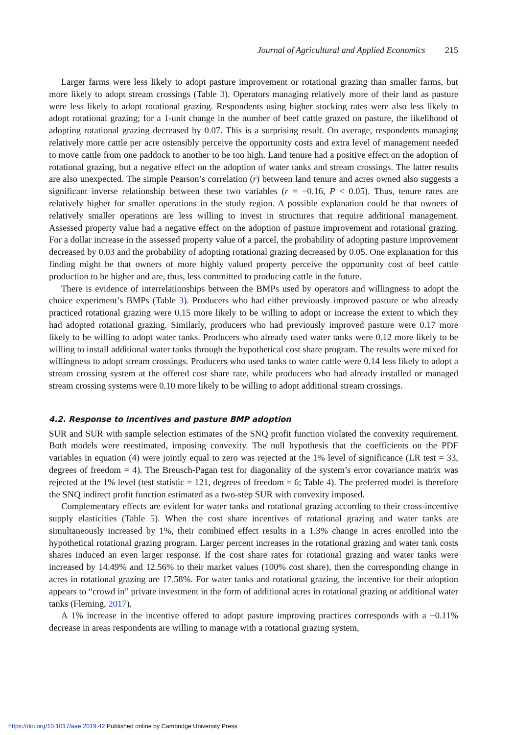Journal of Agricultural and Applied Economics 215
Larger farms were less likely to adopt pasture improvement or rotational grazing than smaller farms, but more likely to adopt stream crossings (Table 3). Operators managing relatively more of their land as pasture were less likely to adopt rotational grazing. Respondents using higher stocking rates were also less likely to adopt rotational grazing; for a 1-unit change in the number of beef cattle grazed on pasture, the likelihood of adopting rotational grazing decreased by 0.07. This is a surprising result. On average, respondents managing relatively more cattle per acre ostensibly perceive the opportunity costs and extra level of management needed to move cattle from one paddock to another to be too high. Land tenure had a positive effect on the adoption of rotational grazing, but a negative effect on the adoption of water tanks and stream crossings. The latter results are also unexpected. The simple Pearson’s correlation (r) between land tenure and acres owned also suggests a significant inverse relationship between these two variables (r = −0.16, P < 0.05). Thus, tenure rates are relatively higher for smaller operations in the study region. A possible explanation could be that owners of relatively smaller operations are less willing to invest in structures that require additional management. Assessed property value had a negative effect on the adoption of pasture improvement and rotational grazing. For a dollar increase in the assessed property value of a parcel, the probability of adopting pasture improvement decreased by 0.03 and the probability of adopting rotational grazing decreased by 0.05. One explanation for this finding might be that owners of more highly valued property perceive the opportunity cost of beef cattle production to be higher and are, thus, less committed to producing cattle in the future.
There is evidence of interrelationships between the BMPs used by operators and willingness to adopt the choice experiment’s BMPs (Table 3). Producers who had either previously improved pasture or who already practiced rotational grazing were 0.15 more likely to be willing to adopt or increase the extent to which they had adopted rotational grazing. Similarly, producers who had previously improved pasture were 0.17 more likely to be willing to adopt water tanks. Producers who already used water tanks were 0.12 more likely to be willing to install additional water tanks through the hypothetical cost share program. The results were mixed for willingness to adopt stream crossings. Producers who used tanks to water cattle were 0.14 less likely to adopt a stream crossing system at the offered cost share rate, while producers who had already installed or managed stream crossing systems were 0.10 more likely to be willing to adopt additional stream crossings.
4.2. Response to incentives and pasture BMP adoption
SUR and SUR with sample selection estimates of the SNQ profit function violated the convexity requirement. Both models were reestimated, imposing convexity. The null hypothesis that the coefficients on the PDF variables in equation (4) were jointly equal to zero was rejected at the 1% level of significance (LR test = 33, degrees of freedom = 4). The Breusch-Pagan test for diagonality of the system’s error covariance matrix was rejected at the 1% level (test statistic = 121, degrees of freedom = 6; Table 4). The preferred model is therefore the SNQ indirect profit function estimated as a two-step SUR with convexity imposed.
Complementary effects are evident for water tanks and rotational grazing according to their cross-incentive supply elasticities (Table 5). When the cost share incentives of rotational grazing and water tanks are simultaneously increased by 1%, their combined effect results in a 1.3% change in acres enrolled into the hypothetical rotational grazing program. Larger percent increases in the rotational grazing and water tank costs shares induced an even larger response. If the cost share rates for rotational grazing and water tanks were increased by 14.49% and 12.56% to their market values (100% cost share), then the corresponding change in acres in rotational grazing are 17.58%. For water tanks and rotational grazing, the incentive for their adoption appears to “crowd in” private investment in the form of additional acres in rotational grazing or additional water tanks (Fleming, 2017).
A 1% increase in the incentive offered to adopt pasture improving practices corresponds with a −0.11% decrease in areas respondents are willing to manage with a rotational grazing system,
https://doi.org/10.1017/aae.2019.42 Published online by Cambridge University Press